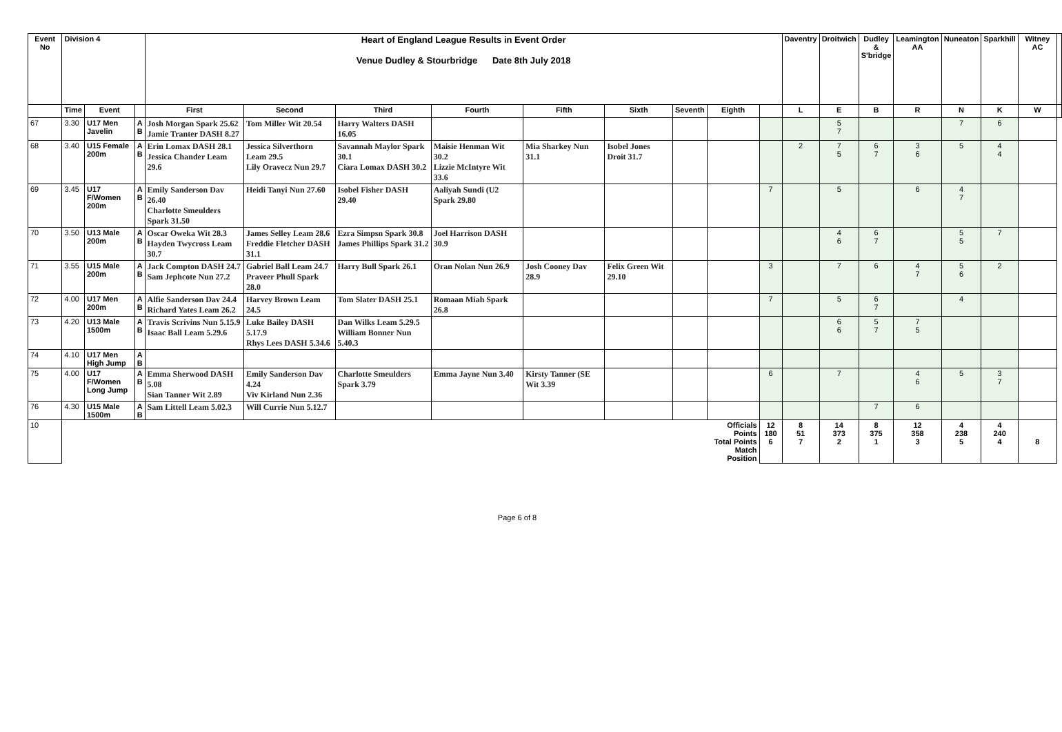| Event No | Division 4 | | | Heart of England League Results in Event Order Venue Dudley & Stourbridge Date 8th July 2018 | | | | | | | | | Daventry | Droitwich | Dudley & S'bridge | Leamington AA | Nuneaton | Sparkhill | Witney AC | |
| | Time | Event | | First | Second | Third | Fourth | Fifth | Sixth | Seventh | Eighth | | L | E | B | R | N | K | W | |
| 67 | 3.30 | U17 Men Javelin | A B | Josh Morgan Spark 25.62 Jamie Tranter DASH 8.27 | Tom Miller Wit 20.54 | Harry Walters DASH 16.05 | | | | | | | | 5 7 | | | 7 | 6 | | |
| 68 | 3.40 | U15 Female 200m | A B | Erin Lomax DASH 28.1 Jessica Chander Leam 29.6 | Jessica Silverthorn Leam 29.5 Lily Oravecz Nun 29.7 | Savannah Maylor Spark 30.1 Ciara Lomax DASH 30.2 | Maisie Henman Wit 30.2 Lizzie McIntyre Wit 33.6 | Mia Sharkey Nun 31.1 | Isobel Jones Droit 31.7 | | | | 2 | 7 5 | 6 7 | 3 6 | 5 | 4 4 | | |
| 69 | 3.45 | U17 F/Women 200m | A B | Emily Sanderson Dav 26.40 Charlotte Smeulders Spark 31.50 | Heidi Tanyi Nun 27.60 | Isobel Fisher DASH 29.40 | Aaliyah Sundi (U2 Spark 29.80 | | | | | 7 | | 5 | | 6 | 4 7 | | | |
| 70 | 3.50 | U13 Male 200m | A B | Oscar Oweka Wit 28.3 Hayden Twycross Leam 30.7 | James Selley Leam 28.6 Freddie Fletcher DASH 31.1 | Ezra Simpsn Spark 30.8 James Phillips Spark 31.2 | Joel Harrison DASH 30.9 | | | | | | | 4 6 | 6 7 | | 5 5 | 7 | | |
| 71 | 3.55 | U15 Male 200m | A B | Jack Compton DASH 24.7 Sam Jephcote Nun 27.2 | Gabriel Ball Leam 24.7 Praveer Phull Spark 28.0 | Harry Bull Spark 26.1 | Oran Nolan Nun 26.9 | Josh Cooney Dav 28.9 | Felix Green Wit 29.10 | | | 3 | | 7 | 6 | 4 7 | 5 6 | 2 | | |
| 72 | 4.00 | U17 Men 200m | A B | Alfie Sanderson Dav 24.4 Richard Yates Leam 26.2 | Harvey Brown Leam 24.5 | Tom Slater DASH 25.1 | Romaan Miah Spark 26.8 | | | | | 7 | | 5 | 6 7 | | 4 | | | |
| 73 | 4.20 | U13 Male 1500m | A B | Travis Scrivins Nun 5.15.9 Isaac Ball Leam 5.29.6 | Luke Bailey DASH 5.17.9 Rhys Lees DASH 5.34.6 | Dan Wilks Leam 5.29.5 William Bonner Nun 5.40.3 | | | | | | | | 6 6 | 5 7 | 7 5 | | | | |
| 74 | 4.10 | U17 Men High Jump | A B | | | | | | | | | | | | | | | | | |
| 75 | 4.00 | U17 F/Women Long Jump | A B | Emma Sherwood DASH 5.08 Sian Tanner Wit 2.89 | Emily Sanderson Dav 4.24 Viv Kirland Nun 2.36 | Charlotte Smeulders Spark 3.79 | Emma Jayne Nun 3.40 | Kirsty Tanner (SE Wit 3.39 | | | | 6 | | 7 | | 4 6 | 5 | 3 7 | | |
| 76 | 4.30 | U15 Male 1500m | A B | Sam Littell Leam 5.02.3 | Will Currie Nun 5.12.7 | | | | | | | | | | 7 | 6 | | | | |
| 10 | | | | | | | | | | | Officials Points Total Points Match Position | 12 180 6 | 8 51 7 | 14 373 2 | 8 375 1 | 12 358 3 | 4 238 5 | 4 240 4 | 8 | |
Page 6 of 8